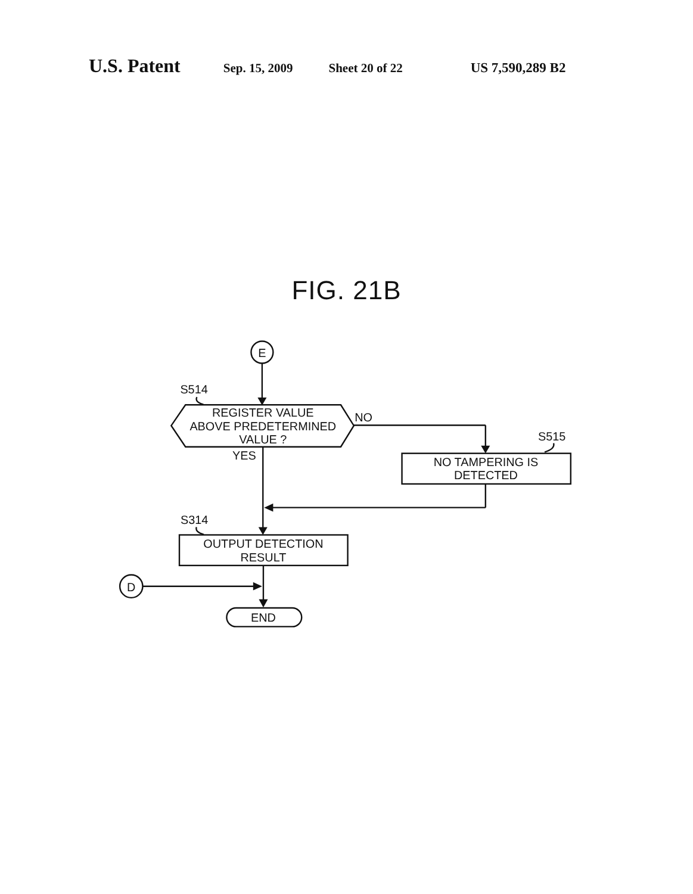U.S. Patent Sep. 15, 2009 Sheet 20 of 22 US 7,590,289 B2
FIG. 21B
E
S514
REGISTER VALUE
ABOVE PREDETERMINED
VALUE ?
NO
S515
YES
NO TAMPERING IS
DETECTED
S314
OUTPUT DETECTION
RESULT
D
END